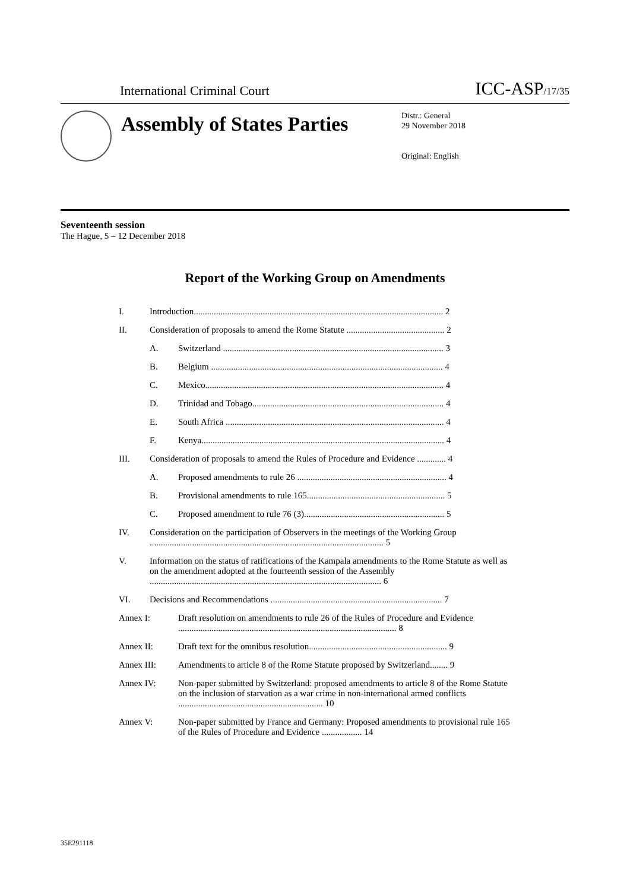International Criminal Court ICC-ASP/17/35
Assembly of States Parties
Distr.: General
29 November 2018
Original: English
Seventeenth session
The Hague, 5 – 12 December 2018
Report of the Working Group on Amendments
| I. | Introduction................................................................................................................ 2 | |
| II. | Consideration of proposals to amend the Rome Statute ............................................ 2 | |
| | A. | Switzerland ................................................................................................... 3 |
| | B. | Belgium ........................................................................................................ 4 |
| | C. | Mexico........................................................................................................... 4 |
| | D. | Trinidad and Tobago...................................................................................... 4 |
| | E. | South Africa .................................................................................................. 4 |
| | F. | Kenya............................................................................................................. 4 |
| III. | Consideration of proposals to amend the Rules of Procedure and Evidence ............. 4 | |
| | A. | Proposed amendments to rule 26 ................................................................... 4 |
| | B. | Provisional amendments to rule 165.............................................................. 5 |
| | C. | Proposed amendment to rule 76 (3)............................................................... 5 |
| IV. | Consideration on the participation of Observers in the meetings of the Working Group ......................................................................................................... 5 | |
| V. | Information on the status of ratifications of the Kampala amendments to the Rome Statute as well as on the amendment adopted at the fourteenth session of the Assembly ........................................................................................................ 6 | |
| VI. | Decisions and Recommendations ............................................................................. 7 | |
| Annex I: | | Draft resolution on amendments to rule 26 of the Rules of Procedure and Evidence .................................................................................................. 8 |
| Annex II: | | Draft text for the omnibus resolution.............................................................. 9 |
| Annex III: | | Amendments to article 8 of the Rome Statute proposed by Switzerland........ 9 |
| Annex IV: | | Non-paper submitted by Switzerland: proposed amendments to article 8 of the Rome Statute on the inclusion of starvation as a war crime in non-international armed conflicts ................................................................. 10 |
| Annex V: | | Non-paper submitted by France and Germany: Proposed amendments to provisional rule 165 of the Rules of Procedure and Evidence .................. 14 |
35E291118